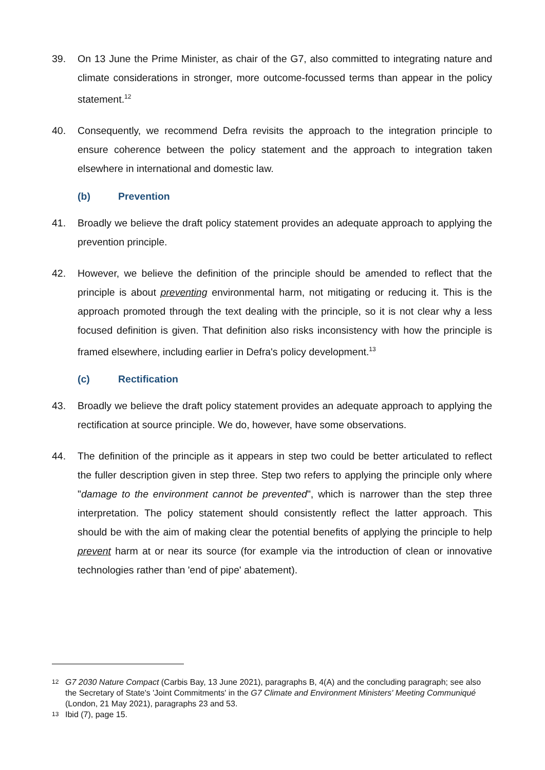39. On 13 June the Prime Minister, as chair of the G7, also committed to integrating nature and climate considerations in stronger, more outcome-focussed terms than appear in the policy statement.<sup>12</sup>
40. Consequently, we recommend Defra revisits the approach to the integration principle to ensure coherence between the policy statement and the approach to integration taken elsewhere in international and domestic law.
(b) Prevention
41. Broadly we believe the draft policy statement provides an adequate approach to applying the prevention principle.
42. However, we believe the definition of the principle should be amended to reflect that the principle is about preventing environmental harm, not mitigating or reducing it. This is the approach promoted through the text dealing with the principle, so it is not clear why a less focused definition is given. That definition also risks inconsistency with how the principle is framed elsewhere, including earlier in Defra's policy development.<sup>13</sup>
(c) Rectification
43. Broadly we believe the draft policy statement provides an adequate approach to applying the rectification at source principle. We do, however, have some observations.
44. The definition of the principle as it appears in step two could be better articulated to reflect the fuller description given in step three. Step two refers to applying the principle only where "damage to the environment cannot be prevented", which is narrower than the step three interpretation. The policy statement should consistently reflect the latter approach. This should be with the aim of making clear the potential benefits of applying the principle to help prevent harm at or near its source (for example via the introduction of clean or innovative technologies rather than 'end of pipe' abatement).
<sup>12</sup>
G7 2030 Nature Compact (Carbis Bay, 13 June 2021), paragraphs B, 4(A) and the concluding paragraph; see also the Secretary of State's 'Joint Commitments' in the G7 Climate and Environment Ministers' Meeting Communiqué (London, 21 May 2021), paragraphs 23 and 53.
<sup>13</sup>
Ibid (7), page 15.